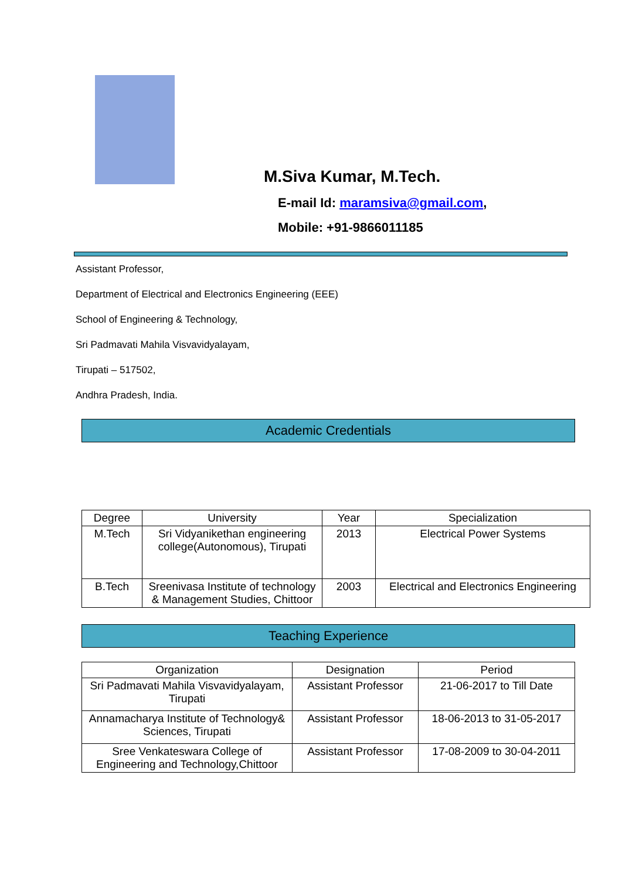M.Siva Kumar, M.Tech.
E-mail Id: maramsiva@gmail.com,
Mobile: +91-9866011185
Assistant Professor,
Department of Electrical and Electronics Engineering (EEE)
School of Engineering & Technology,
Sri Padmavati Mahila Visvavidyalayam,
Tirupati – 517502,
Andhra Pradesh, India.
Academic Credentials
| Degree | University | Year | Specialization |
| --- | --- | --- | --- |
| M.Tech | Sri Vidyanikethan engineering college(Autonomous), Tirupati | 2013 | Electrical Power Systems |
| B.Tech | Sreenivasa Institute of technology & Management Studies, Chittoor | 2003 | Electrical and Electronics Engineering |
Teaching Experience
| Organization | Designation | Period |
| --- | --- | --- |
| Sri Padmavati Mahila Visvavidyalayam, Tirupati | Assistant Professor | 21-06-2017 to Till Date |
| Annamacharya Institute of Technology& Sciences, Tirupati | Assistant Professor | 18-06-2013 to 31-05-2017 |
| Sree Venkateswara College of Engineering and Technology,Chittoor | Assistant Professor | 17-08-2009 to 30-04-2011 |